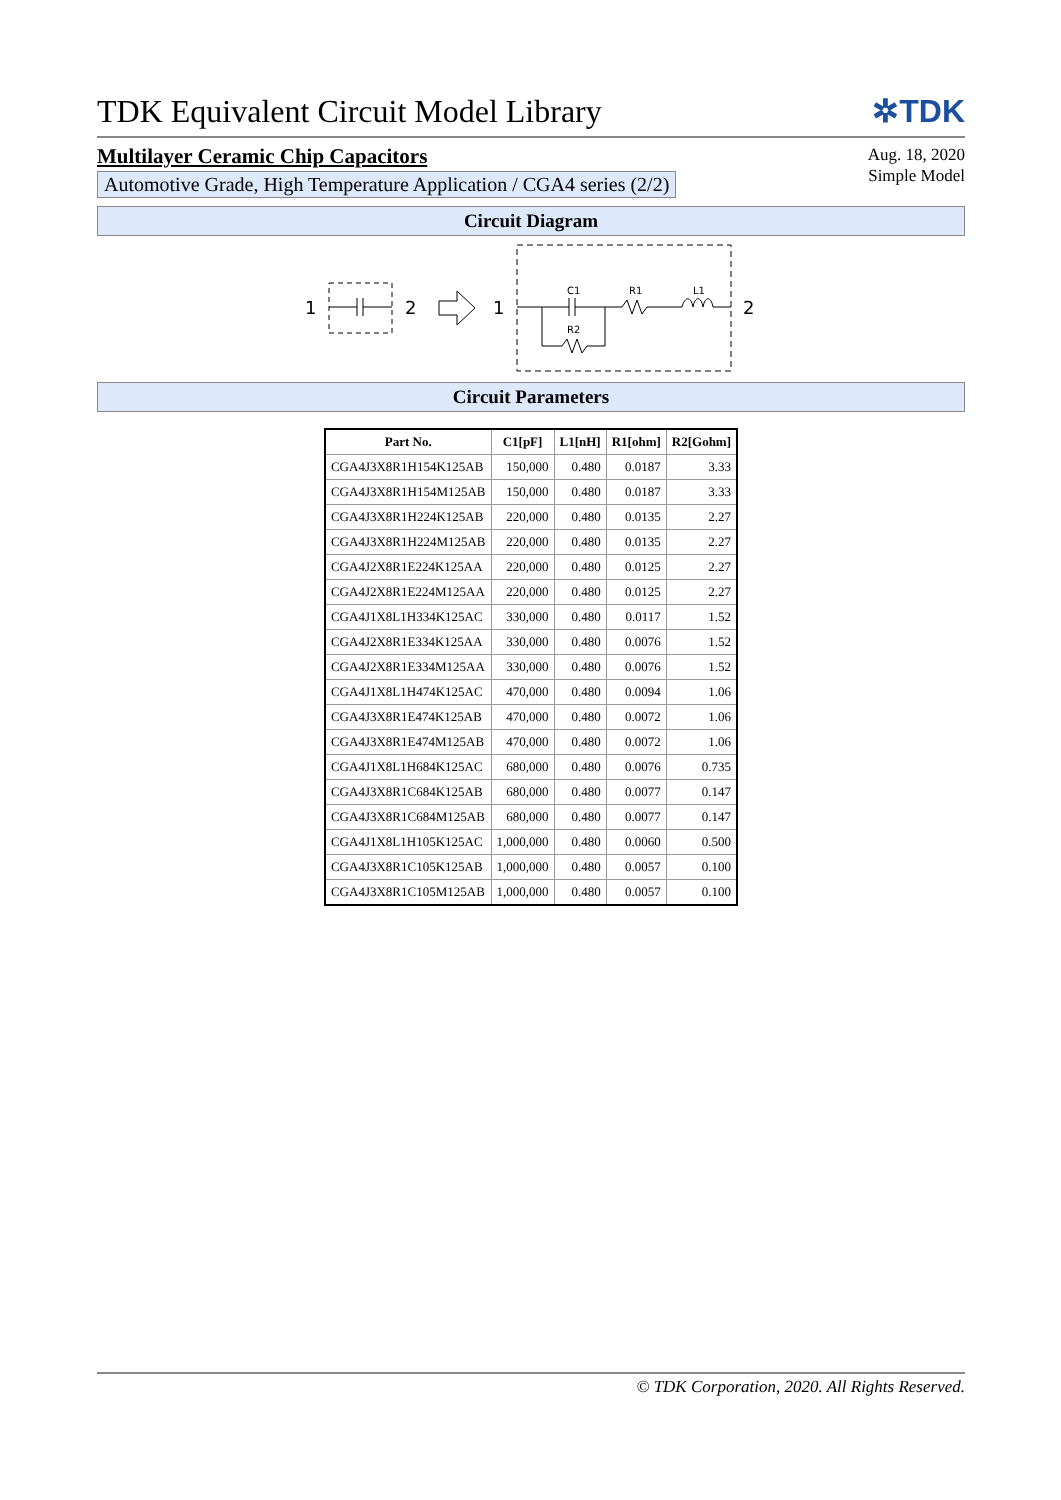TDK Equivalent Circuit Model Library ✲TDK
Multilayer Ceramic Chip Capacitors
Automotive Grade, High Temperature Application / CGA4 series (2/2)
Aug. 18, 2020
Simple Model
Circuit Diagram
1
2
1
2
C1
R1
L1
R2
Circuit Parameters
| Part No. | C1[pF] | L1[nH] | R1[ohm] | R2[Gohm] |
| --- | --- | --- | --- | --- |
| CGA4J3X8R1H154K125AB | 150,000 | 0.480 | 0.0187 | 3.33 |
| CGA4J3X8R1H154M125AB | 150,000 | 0.480 | 0.0187 | 3.33 |
| CGA4J3X8R1H224K125AB | 220,000 | 0.480 | 0.0135 | 2.27 |
| CGA4J3X8R1H224M125AB | 220,000 | 0.480 | 0.0135 | 2.27 |
| CGA4J2X8R1E224K125AA | 220,000 | 0.480 | 0.0125 | 2.27 |
| CGA4J2X8R1E224M125AA | 220,000 | 0.480 | 0.0125 | 2.27 |
| CGA4J1X8L1H334K125AC | 330,000 | 0.480 | 0.0117 | 1.52 |
| CGA4J2X8R1E334K125AA | 330,000 | 0.480 | 0.0076 | 1.52 |
| CGA4J2X8R1E334M125AA | 330,000 | 0.480 | 0.0076 | 1.52 |
| CGA4J1X8L1H474K125AC | 470,000 | 0.480 | 0.0094 | 1.06 |
| CGA4J3X8R1E474K125AB | 470,000 | 0.480 | 0.0072 | 1.06 |
| CGA4J3X8R1E474M125AB | 470,000 | 0.480 | 0.0072 | 1.06 |
| CGA4J1X8L1H684K125AC | 680,000 | 0.480 | 0.0076 | 0.735 |
| CGA4J3X8R1C684K125AB | 680,000 | 0.480 | 0.0077 | 0.147 |
| CGA4J3X8R1C684M125AB | 680,000 | 0.480 | 0.0077 | 0.147 |
| CGA4J1X8L1H105K125AC | 1,000,000 | 0.480 | 0.0060 | 0.500 |
| CGA4J3X8R1C105K125AB | 1,000,000 | 0.480 | 0.0057 | 0.100 |
| CGA4J3X8R1C105M125AB | 1,000,000 | 0.480 | 0.0057 | 0.100 |
© TDK Corporation, 2020. All Rights Reserved.